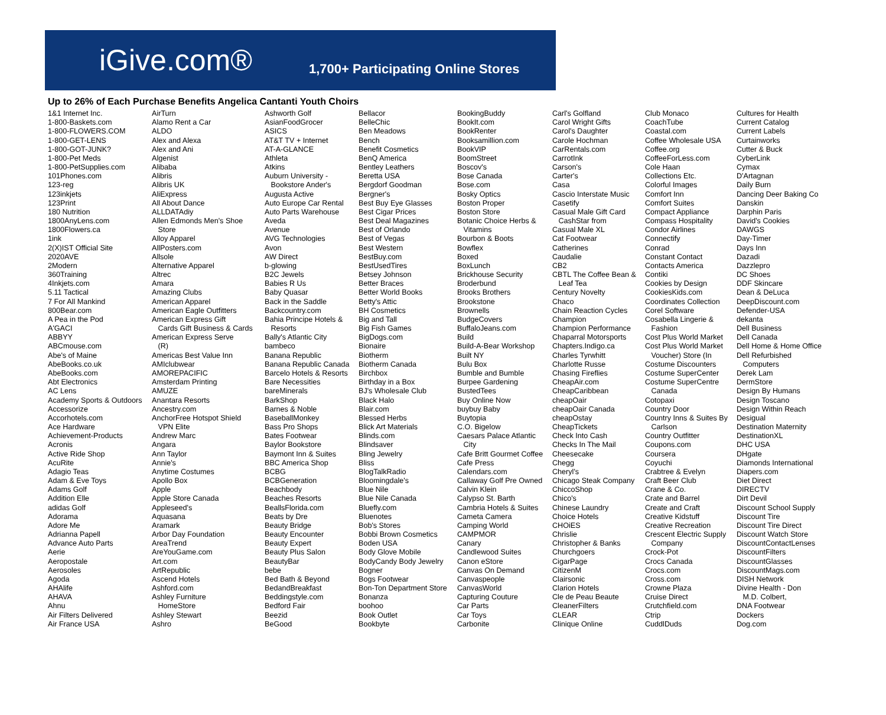iGive.com®
1,700+ Participating Online Stores
Up to 26% of Each Purchase Benefits Angelica Cantanti Youth Choirs
1&1 Internet Inc. 1-800-Baskets.com 1-800-FLOWERS.COM 1-800-GET-LENS 1-800-GOT-JUNK? 1-800-Pet Meds 1-800-PetSupplies.com 101Phones.com 123-reg 123inkjets 123Print 180 Nutrition 1800AnyLens.com 1800Flowers.ca 1ink 2(X)IST Official Site 2020AVE 2Modern 360Training 4Inkjets.com 5.11 Tactical 7 For All Mankind 800Bear.com A Pea in the Pod A'GACI ABBYY ABCmouse.com Abe's of Maine AbeBooks.co.uk AbeBooks.com Abt Electronics AC Lens Academy Sports & Outdoors Accessorize Accorhotels.com Ace Hardware Achievement-Products Acronis Active Ride Shop AcuRite Adagio Teas Adam & Eve Toys Adams Golf Addition Elle adidas Golf Adorama Adore Me Adrianna Papell Advance Auto Parts Aerie Aeropostale Aerosoles Agoda AHAlife AHAVA Ahnu Air Filters Delivered Air France USA
AirTurn Alamo Rent a Car ALDO Alex and Alexa Alex and Ani Algenist Alibaba Alibris Alibris UK AliExpress All About Dance ALLDATAdiy Allen Edmonds Men's Shoe Store Alloy Apparel AllPosters.com Allsole Alternative Apparel Altrec Amara Amazing Clubs American Apparel American Eagle Outfitters American Express Gift Cards Gift Business & Cards American Express Serve (R) Americas Best Value Inn AMIclubwear AMOREPACIFIC Amsterdam Printing AMUZE Anantara Resorts Ancestry.com AnchorFree Hotspot Shield VPN Elite Andrew Marc Angara Ann Taylor Annie's Anytime Costumes Apollo Box Apple Apple Store Canada Appleseed's Aquasana Aramark Arbor Day Foundation AreaTrend AreYouGame.com Art.com ArtRepublic Ascend Hotels Ashford.com Ashley Furniture HomeStore Ashley Stewart Ashro
Ashworth Golf AsianFoodGrocer ASICS AT&T TV + Internet AT-A-GLANCE Athleta Atkins Auburn University - Bookstore Ander's Augusta Active Auto Europe Car Rental Auto Parts Warehouse Aveda Avenue AVG Technologies Avon AW Direct b-glowing B2C Jewels Babies R Us Baby Quasar Back in the Saddle Backcountry.com Bahia Principe Hotels & Resorts Bally's Atlantic City bambeco Banana Republic Banana Republic Canada Barcelo Hotels & Resorts Bare Necessities bareMinerals BarkShop Barnes & Noble BaseballMonkey Bass Pro Shops Bates Footwear Baylor Bookstore Baymont Inn & Suites BBC America Shop BCBG BCBGeneration Beachbody Beaches Resorts BeallsFlorida.com Beats by Dre Beauty Bridge Beauty Encounter Beauty Expert Beauty Plus Salon BeautyBar bebe Bed Bath & Beyond BedandBreakfast Beddingstyle.com Bedford Fair Beezid BeGood
Bellacor BelleChic Ben Meadows Bench Benefit Cosmetics BenQ America Bentley Leathers Beretta USA Bergdorf Goodman Bergner's Best Buy Eye Glasses Best Cigar Prices Best Deal Magazines Best of Orlando Best of Vegas Best Western BestBuy.com BestUsedTires Betsey Johnson Better Braces Better World Books Betty's Attic BH Cosmetics Big and Tall Big Fish Games BigDogs.com Bionaire Biotherm Biotherm Canada Birchbox Birthday in a Box BJ's Wholesale Club Black Halo Blair.com Blessed Herbs Blick Art Materials Blinds.com Blindsaver Bling Jewelry Bliss BlogTalkRadio Bloomingdale's Blue Nile Blue Nile Canada Bluefly.com Bluenotes Bob's Stores Bobbi Brown Cosmetics Boden USA Body Glove Mobile BodyCandy Body Jewelry Bogner Bogs Footwear Bon-Ton Department Store Bonanza boohoo Book Outlet Bookbyte
BookingBuddy BookIt.com BookRenter Booksamillion.com BookVIP BoomStreet Boscov's Bose Canada Bose.com Bosky Optics Boston Proper Boston Store Botanic Choice Herbs & Vitamins Bourbon & Boots Bowflex Boxed BoxLunch Brickhouse Security Broderbund Brooks Brothers Brookstone Brownells BudgeCovers BuffaloJeans.com Build Build-A-Bear Workshop Built NY Bulu Box Bumble and Bumble Burpee Gardening BustedTees Buy Online Now buybuy Baby Buytopia C.O. Bigelow Caesars Palace Atlantic City Cafe Britt Gourmet Coffee Cafe Press Calendars.com Callaway Golf Pre Owned Calvin Klein Calypso St. Barth Cambria Hotels & Suites Cameta Camera Camping World CAMPMOR Canary Candlewood Suites Canon eStore Canvas On Demand Canvaspeople CanvasWorld Capturing Couture Car Parts Car Toys Carbonite
Carl's Golfland Carol Wright Gifts Carol's Daughter Carole Hochman CarRentals.com CarrotInk Carson's Carter's Casa Cascio Interstate Music Casetify Casual Male Gift Card CashStar from Casual Male XL Cat Footwear Catherines Caudalie CB2 CBTL The Coffee Bean & Leaf Tea Century Novelty Chaco Chain Reaction Cycles Champion Champion Performance Chaparral Motorsports Chapters.Indigo.ca Charles Tyrwhitt Charlotte Russe Chasing Fireflies CheapAir.com CheapCaribbean cheapOair cheapOair Canada cheapOstay CheapTickets Check Into Cash Checks In The Mail Cheesecake Chegg Cheryl's Chicago Steak Company ChiccoShop Chico's Chinese Laundry Choice Hotels CHOiES Chrislie Christopher & Banks Churchgoers CigarPage CitizenM Clairsonic Clarion Hotels Cle de Peau Beaute CleanerFilters CLEAR Clinique Online
Club Monaco CoachTube Coastal.com Coffee Wholesale USA Coffee.org CoffeeForLess.com Cole Haan Collections Etc. Colorful Images Comfort Inn Comfort Suites Compact Appliance Compass Hospitality Condor Airlines Connectify Conrad Constant Contact Contacts America Contiki Cookies by Design CookiesKids.com Coordinates Collection Corel Software Cosabella Lingerie & Fashion Cost Plus World Market Cost Plus World Market Voucher) Store (In Costume Discounters Costume SuperCenter Costume SuperCentre Canada Cotopaxi Country Door Country Inns & Suites By Carlson Country Outfitter Coupons.com Coursera Coyuchi Crabtree & Evelyn Craft Beer Club Crane & Co. Crate and Barrel Create and Craft Creative Kidstuff Creative Recreation Crescent Electric Supply Company Crock-Pot Crocs Canada Crocs.com Cross.com Crowne Plaza Cruise Direct Crutchfield.com Ctrip CuddlDuds
Cultures for Health Current Catalog Current Labels Curtainworks Cutter & Buck CyberLink Cymax D'Artagnan Daily Burn Dancing Deer Baking Co Danskin Darphin Paris David's Cookies DAWGS Day-Timer Days Inn Dazadi Dazzlepro DC Shoes DDF Skincare Dean & DeLuca DeepDiscount.com Defender-USA dekanta Dell Business Dell Canada Dell Home & Home Office Dell Refurbished Computers Derek Lam DermStore Design By Humans Design Toscano Design Within Reach Desigual Destination Maternity DestinationXL DHC USA DHgate Diamonds International Diapers.com Diet Direct DIRECTV Dirt Devil Discount School Supply Discount Tire Discount Tire Direct Discount Watch Store DiscountContactLenses DiscountFilters DiscountGlasses DiscountMags.com DISH Network Divine Health - Don M.D. Colbert, DNA Footwear Dockers Dog.com